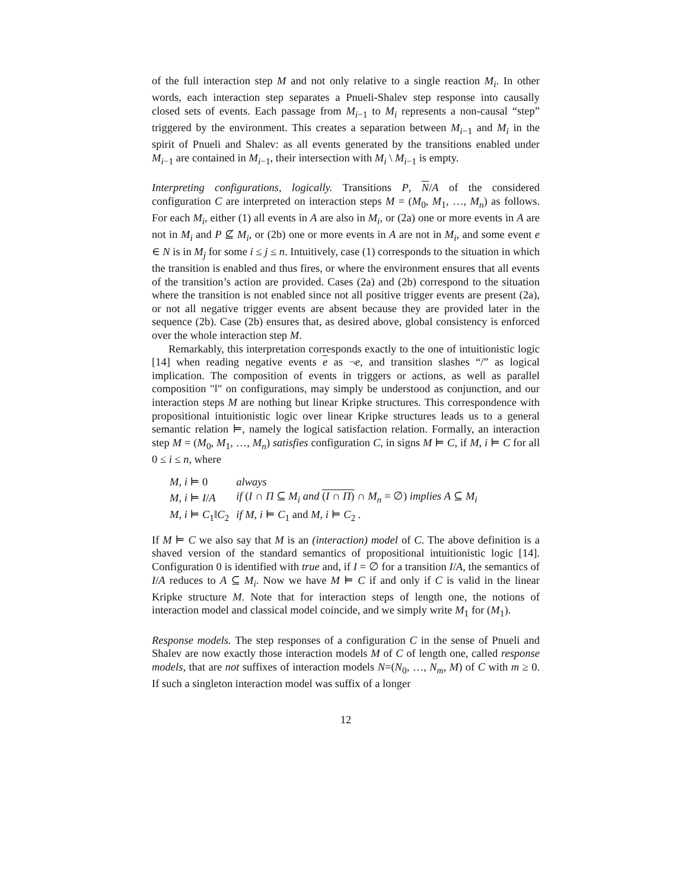of the full interaction step M and not only relative to a single reaction M<sub>i</sub>. In other words, each interaction step separates a Pnueli-Shalev step response into causally closed sets of events. Each passage from M<sub>i−1</sub> to M<sub>i</sub> represents a non-causal “step” triggered by the environment. This creates a separation between M<sub>i−1</sub> and M<sub>i</sub> in the spirit of Pnueli and Shalev: as all events generated by the transitions enabled under M<sub>i−1</sub> are contained in M<sub>i−1</sub>, their intersection with M<sub>i</sub> \ M<sub>i−1</sub> is empty.
Interpreting configurations, logically. Transitions P, N/A of the considered configuration C are interpreted on interaction steps M = (M<sub>0</sub>, M<sub>1</sub>, …, M<sub>n</sub>) as follows. For each M<sub>i</sub>, either (1) all events in A are also in M<sub>i</sub>, or (2a) one or more events in A are not in M<sub>i</sub> and P ⊈ M<sub>i</sub>, or (2b) one or more events in A are not in M<sub>i</sub>, and some event e ∈ N is in M<sub>j</sub> for some i ≤ j ≤ n. Intuitively, case (1) corresponds to the situation in which the transition is enabled and thus fires, or where the environment ensures that all events of the transition’s action are provided. Cases (2a) and (2b) correspond to the situation where the transition is not enabled since not all positive trigger events are present (2a), or not all negative trigger events are absent because they are provided later in the sequence (2b). Case (2b) ensures that, as desired above, global consistency is enforced over the whole interaction step M.
Remarkably, this interpretation corresponds exactly to the one of intuitionistic logic [14] when reading negative events e as ¬e, and transition slashes “/” as logical implication. The composition of events in triggers or actions, as well as parallel composition "‖" on configurations, may simply be understood as conjunction, and our interaction steps M are nothing but linear Kripke structures. This correspondence with propositional intuitionistic logic over linear Kripke structures leads us to a general semantic relation ⊨, namely the logical satisfaction relation. Formally, an interaction step M = (M<sub>0</sub>, M<sub>1</sub>, …, M<sub>n</sub>) satisfies configuration C, in signs M ⊨ C, if M, i ⊨ C for all 0 ≤ i ≤ n, where
| M , i ⊨ 0 | always |
| M , i ⊨ I / A | if ( I ∩ Π ⊆ M<sub>i</sub> and ( I ∩ Π ) ∩ M<sub>n</sub> = ∅) implies A ⊆ M<sub>i</sub> |
| M , i ⊨ C<sub>1</sub>‖ C<sub>2</sub> | if M , i ⊨ C<sub>1</sub> and M , i ⊨ C<sub>2</sub> . |
If M ⊨ C we also say that M is an (interaction) model of C. The above definition is a shaved version of the standard semantics of propositional intuitionistic logic [14]. Configuration 0 is identified with true and, if I = ∅ for a transition I/A, the semantics of I/A reduces to A ⊆ M<sub>i</sub>. Now we have M ⊨ C if and only if C is valid in the linear Kripke structure M. Note that for interaction steps of length one, the notions of interaction model and classical model coincide, and we simply write M<sub>1</sub> for (M<sub>1</sub>).
Response models. The step responses of a configuration C in the sense of Pnueli and Shalev are now exactly those interaction models M of C of length one, called response models, that are not suffixes of interaction models N=(N<sub>0</sub>, …, N<sub>m</sub>, M) of C with m ≥ 0. If such a singleton interaction model was suffix of a longer
12